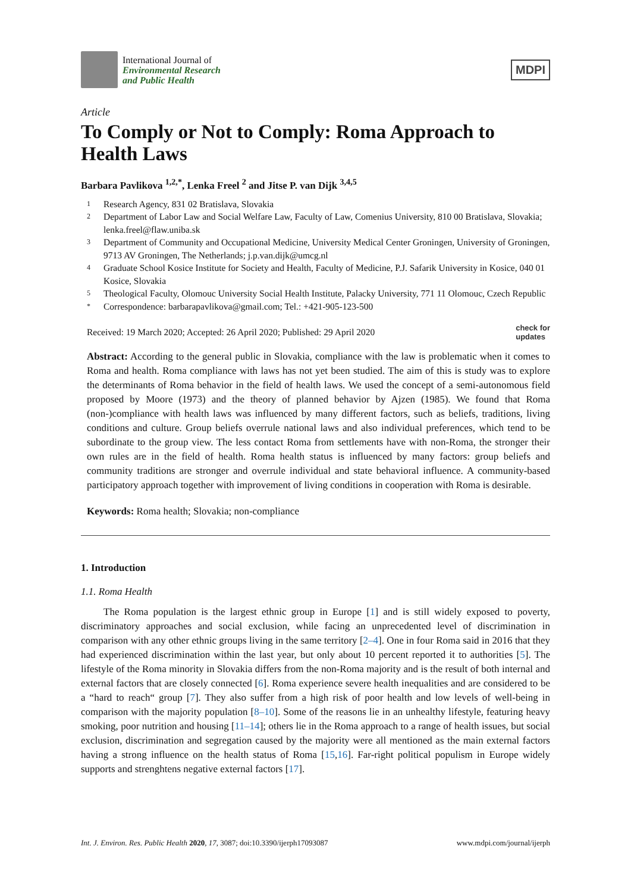International Journal of
Environmental Research
and Public Health
MDPI
Article
To Comply or Not to Comply: Roma Approach to Health Laws
Barbara Pavlikova <sup>1,2,*</sup>, Lenka Freel <sup>2</sup> and Jitse P. van Dijk <sup>3,4,5</sup>
1 Research Agency, 831 02 Bratislava, Slovakia
2 Department of Labor Law and Social Welfare Law, Faculty of Law, Comenius University, 810 00 Bratislava, Slovakia; lenka.freel@flaw.uniba.sk
3 Department of Community and Occupational Medicine, University Medical Center Groningen, University of Groningen, 9713 AV Groningen, The Netherlands; j.p.van.dijk@umcg.nl
4 Graduate School Kosice Institute for Society and Health, Faculty of Medicine, P.J. Safarik University in Kosice, 040 01 Kosice, Slovakia
5 Theological Faculty, Olomouc University Social Health Institute, Palacky University, 771 11 Olomouc, Czech Republic
* Correspondence: barbarapavlikova@gmail.com; Tel.: +421-905-123-500
Received: 19 March 2020; Accepted: 26 April 2020; Published: 29 April 2020
check for
updates
Abstract: According to the general public in Slovakia, compliance with the law is problematic when it comes to Roma and health. Roma compliance with laws has not yet been studied. The aim of this is study was to explore the determinants of Roma behavior in the field of health laws. We used the concept of a semi-autonomous field proposed by Moore (1973) and the theory of planned behavior by Ajzen (1985). We found that Roma (non-)compliance with health laws was influenced by many different factors, such as beliefs, traditions, living conditions and culture. Group beliefs overrule national laws and also individual preferences, which tend to be subordinate to the group view. The less contact Roma from settlements have with non-Roma, the stronger their own rules are in the field of health. Roma health status is influenced by many factors: group beliefs and community traditions are stronger and overrule individual and state behavioral influence. A community-based participatory approach together with improvement of living conditions in cooperation with Roma is desirable.
Keywords: Roma health; Slovakia; non-compliance
1. Introduction
1.1. Roma Health
The Roma population is the largest ethnic group in Europe [1] and is still widely exposed to poverty, discriminatory approaches and social exclusion, while facing an unprecedented level of discrimination in comparison with any other ethnic groups living in the same territory [2–4]. One in four Roma said in 2016 that they had experienced discrimination within the last year, but only about 10 percent reported it to authorities [5]. The lifestyle of the Roma minority in Slovakia differs from the non-Roma majority and is the result of both internal and external factors that are closely connected [6]. Roma experience severe health inequalities and are considered to be a “hard to reach“ group [7]. They also suffer from a high risk of poor health and low levels of well-being in comparison with the majority population [8–10]. Some of the reasons lie in an unhealthy lifestyle, featuring heavy smoking, poor nutrition and housing [11–14]; others lie in the Roma approach to a range of health issues, but social exclusion, discrimination and segregation caused by the majority were all mentioned as the main external factors having a strong influence on the health status of Roma [15,16]. Far-right political populism in Europe widely supports and strenghtens negative external factors [17].
Int. J. Environ. Res. Public Health 2020, 17, 3087; doi:10.3390/ijerph17093087
www.mdpi.com/journal/ijerph